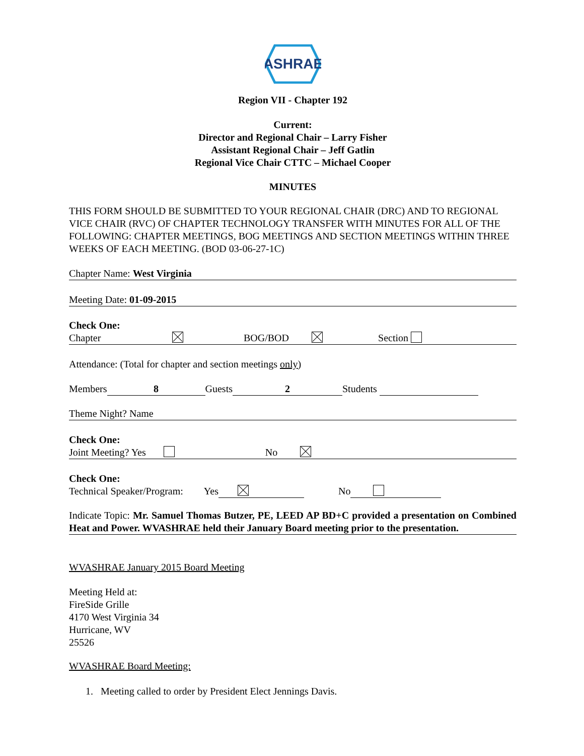ASHRAE
Region VII - Chapter 192
Current:
Director and Regional Chair – Larry Fisher
Assistant Regional Chair – Jeff Gatlin
Regional Vice Chair CTTC – Michael Cooper
MINUTES
THIS FORM SHOULD BE SUBMITTED TO YOUR REGIONAL CHAIR (DRC) AND TO REGIONAL VICE CHAIR (RVC) OF CHAPTER TECHNOLOGY TRANSFER WITH MINUTES FOR ALL OF THE FOLLOWING: CHAPTER MEETINGS, BOG MEETINGS AND SECTION MEETINGS WITHIN THREE WEEKS OF EACH MEETING. (BOD 03-06-27-1C)
Chapter Name: West Virginia
Meeting Date: 01-09-2015
Check One:
Chapter BOG/BOD Section
Attendance: (Total for chapter and section meetings only)
Members 8 Guests 2 Students
Theme Night? Name
Check One:
Joint Meeting? Yes No
Check One:
Technical Speaker/Program: Yes No
Indicate Topic: Mr. Samuel Thomas Butzer, PE, LEED AP BD+C provided a presentation on Combined Heat and Power. WVASHRAE held their January Board meeting prior to the presentation.
WVASHRAE January 2015 Board Meeting
Meeting Held at:
FireSide Grille
4170 West Virginia 34
Hurricane, WV
25526
WVASHRAE Board Meeting:
1. Meeting called to order by President Elect Jennings Davis.